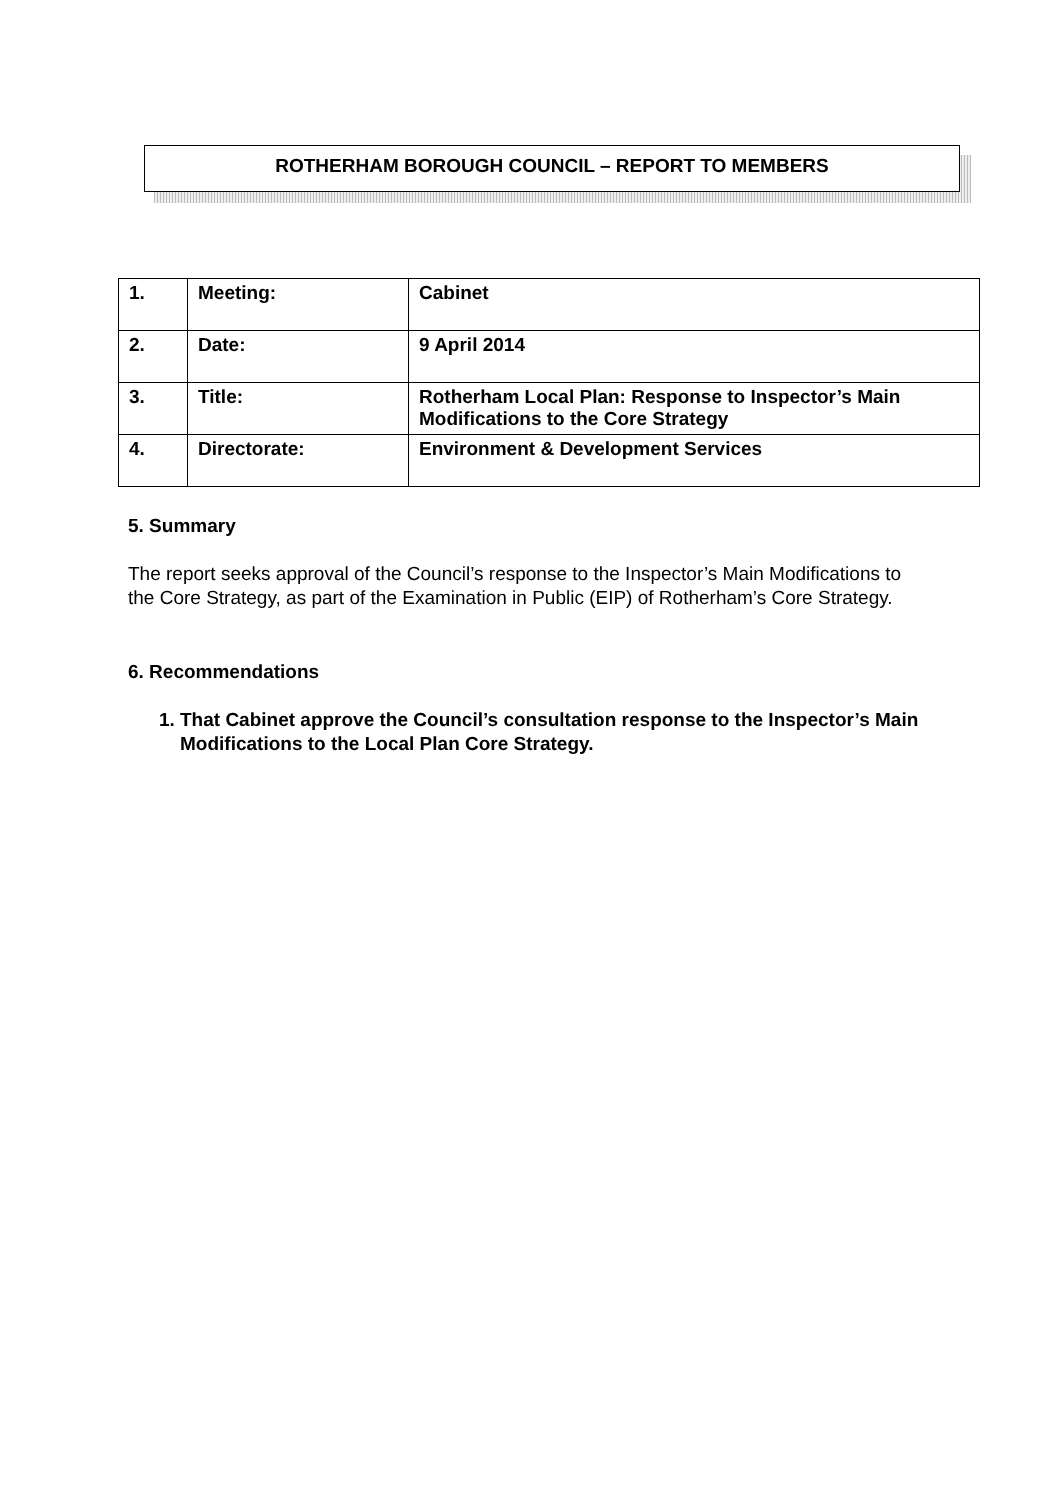ROTHERHAM BOROUGH COUNCIL – REPORT TO MEMBERS
| 1. | Meeting: | Cabinet |
| 2. | Date: | 9 April 2014 |
| 3. | Title: | Rotherham Local Plan: Response to Inspector’s Main Modifications to the Core Strategy |
| 4. | Directorate: | Environment & Development Services |
5. Summary
The report seeks approval of the Council’s response to the Inspector’s Main Modifications to the Core Strategy, as part of the Examination in Public (EIP) of Rotherham’s Core Strategy.
6. Recommendations
1. That Cabinet approve the Council’s consultation response to the Inspector’s Main Modifications to the Local Plan Core Strategy.